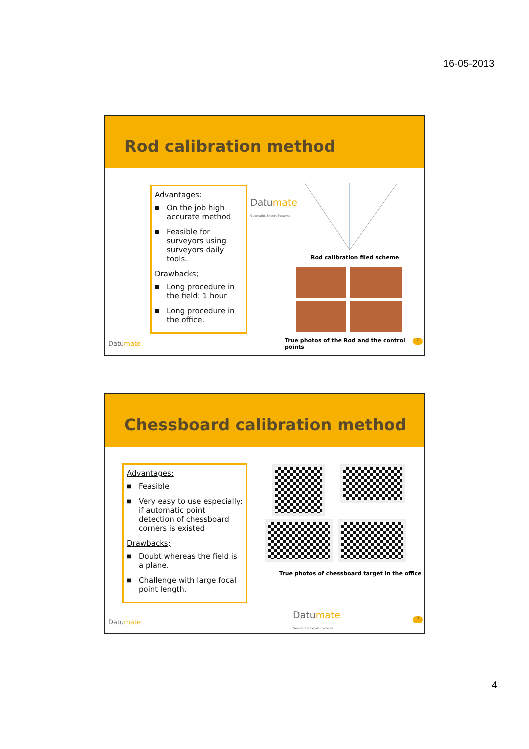16-05-2013
Rod calibration method
Advantages:
■ On the job high accurate method
■ Feasible for surveyors using surveyors daily tools.
Drawbacks;
■ Long procedure in the field: 1 hour
■ Long procedure in the office.
Datumate
Geomatics Expert Systems
Rod calibration filed scheme
True photos of the Rod and the control points
7
Datumate
Chessboard calibration method
Advantages:
■ Feasible
■ Very easy to use especially: if automatic point detection of chessboard corners is existed
Drawbacks;
■ Doubt whereas the field is a plane.
■ Challenge with large focal point length.
True photos of chessboard target in the office
Datumate
Geomatics Expert Systems
8
Datumate
4